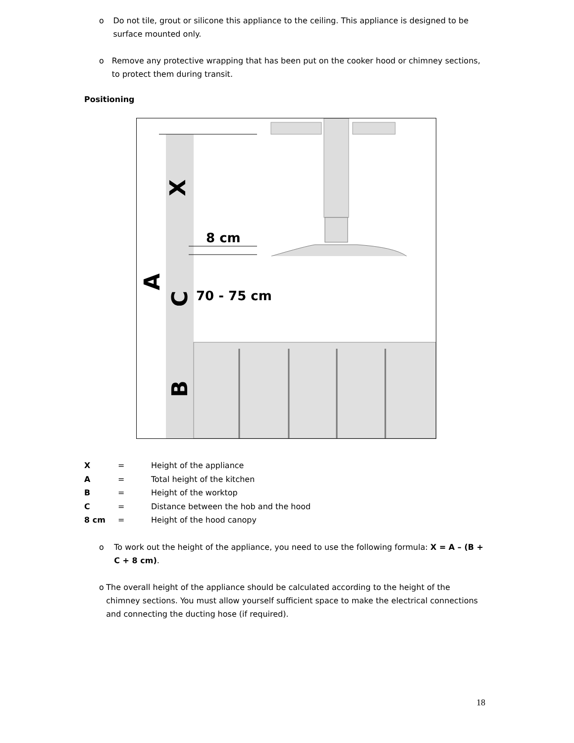o Do not tile, grout or silicone this appliance to the ceiling. This appliance is designed to be surface mounted only.
o Remove any protective wrapping that has been put on the cooker hood or chimney sections, to protect them during transit.
Positioning
8 cm
70 - 75 cm
X
A
C
B
X = Height of the appliance
A = Total height of the kitchen
B = Height of the worktop
C = Distance between the hob and the hood
8 cm = Height of the hood canopy
o To work out the height of the appliance, you need to use the following formula: X = A – (B + C + 8 cm).
o The overall height of the appliance should be calculated according to the height of the chimney sections. You must allow yourself sufficient space to make the electrical connections and connecting the ducting hose (if required).
18